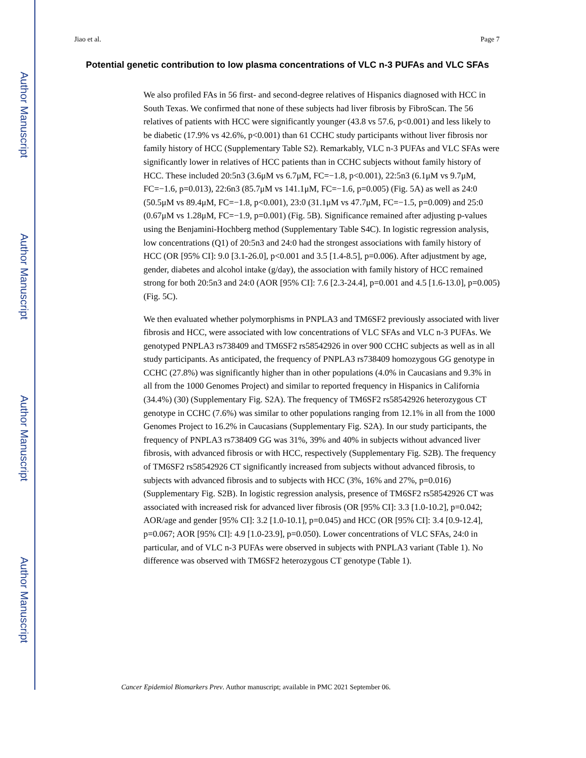Author Manuscript
Author Manuscript
Author Manuscript
Author Manuscript
Jiao et al. Page 7
Potential genetic contribution to low plasma concentrations of VLC n-3 PUFAs and VLC SFAs
We also profiled FAs in 56 first- and second-degree relatives of Hispanics diagnosed with HCC in South Texas. We confirmed that none of these subjects had liver fibrosis by FibroScan. The 56 relatives of patients with HCC were significantly younger (43.8 vs 57.6, p<0.001) and less likely to be diabetic (17.9% vs 42.6%, p<0.001) than 61 CCHC study participants without liver fibrosis nor family history of HCC (Supplementary Table S2). Remarkably, VLC n-3 PUFAs and VLC SFAs were significantly lower in relatives of HCC patients than in CCHC subjects without family history of HCC. These included 20:5n3 (3.6μM vs 6.7μM, FC=−1.8, p<0.001), 22:5n3 (6.1μM vs 9.7μM, FC=−1.6, p=0.013), 22:6n3 (85.7μM vs 141.1μM, FC=−1.6, p=0.005) (Fig. 5A) as well as 24:0 (50.5μM vs 89.4μM, FC=−1.8, p<0.001), 23:0 (31.1μM vs 47.7μM, FC=−1.5, p=0.009) and 25:0 (0.67μM vs 1.28μM, FC=−1.9, p=0.001) (Fig. 5B). Significance remained after adjusting p-values using the Benjamini-Hochberg method (Supplementary Table S4C). In logistic regression analysis, low concentrations (Q1) of 20:5n3 and 24:0 had the strongest associations with family history of HCC (OR [95% CI]: 9.0 [3.1-26.0], p<0.001 and 3.5 [1.4-8.5], p=0.006). After adjustment by age, gender, diabetes and alcohol intake (g/day), the association with family history of HCC remained strong for both 20:5n3 and 24:0 (AOR [95% CI]: 7.6 [2.3-24.4], p=0.001 and 4.5 [1.6-13.0], p=0.005) (Fig. 5C).
We then evaluated whether polymorphisms in PNPLA3 and TM6SF2 previously associated with liver fibrosis and HCC, were associated with low concentrations of VLC SFAs and VLC n-3 PUFAs. We genotyped PNPLA3 rs738409 and TM6SF2 rs58542926 in over 900 CCHC subjects as well as in all study participants. As anticipated, the frequency of PNPLA3 rs738409 homozygous GG genotype in CCHC (27.8%) was significantly higher than in other populations (4.0% in Caucasians and 9.3% in all from the 1000 Genomes Project) and similar to reported frequency in Hispanics in California (34.4%) (30) (Supplementary Fig. S2A). The frequency of TM6SF2 rs58542926 heterozygous CT genotype in CCHC (7.6%) was similar to other populations ranging from 12.1% in all from the 1000 Genomes Project to 16.2% in Caucasians (Supplementary Fig. S2A). In our study participants, the frequency of PNPLA3 rs738409 GG was 31%, 39% and 40% in subjects without advanced liver fibrosis, with advanced fibrosis or with HCC, respectively (Supplementary Fig. S2B). The frequency of TM6SF2 rs58542926 CT significantly increased from subjects without advanced fibrosis, to subjects with advanced fibrosis and to subjects with HCC (3%, 16% and 27%, p=0.016) (Supplementary Fig. S2B). In logistic regression analysis, presence of TM6SF2 rs58542926 CT was associated with increased risk for advanced liver fibrosis (OR [95% CI]: 3.3 [1.0-10.2], p=0.042; AOR/age and gender [95% CI]: 3.2 [1.0-10.1], p=0.045) and HCC (OR [95% CI]: 3.4 [0.9-12.4], p=0.067; AOR [95% CI]: 4.9 [1.0-23.9], p=0.050). Lower concentrations of VLC SFAs, 24:0 in particular, and of VLC n-3 PUFAs were observed in subjects with PNPLA3 variant (Table 1). No difference was observed with TM6SF2 heterozygous CT genotype (Table 1).
Cancer Epidemiol Biomarkers Prev. Author manuscript; available in PMC 2021 September 06.